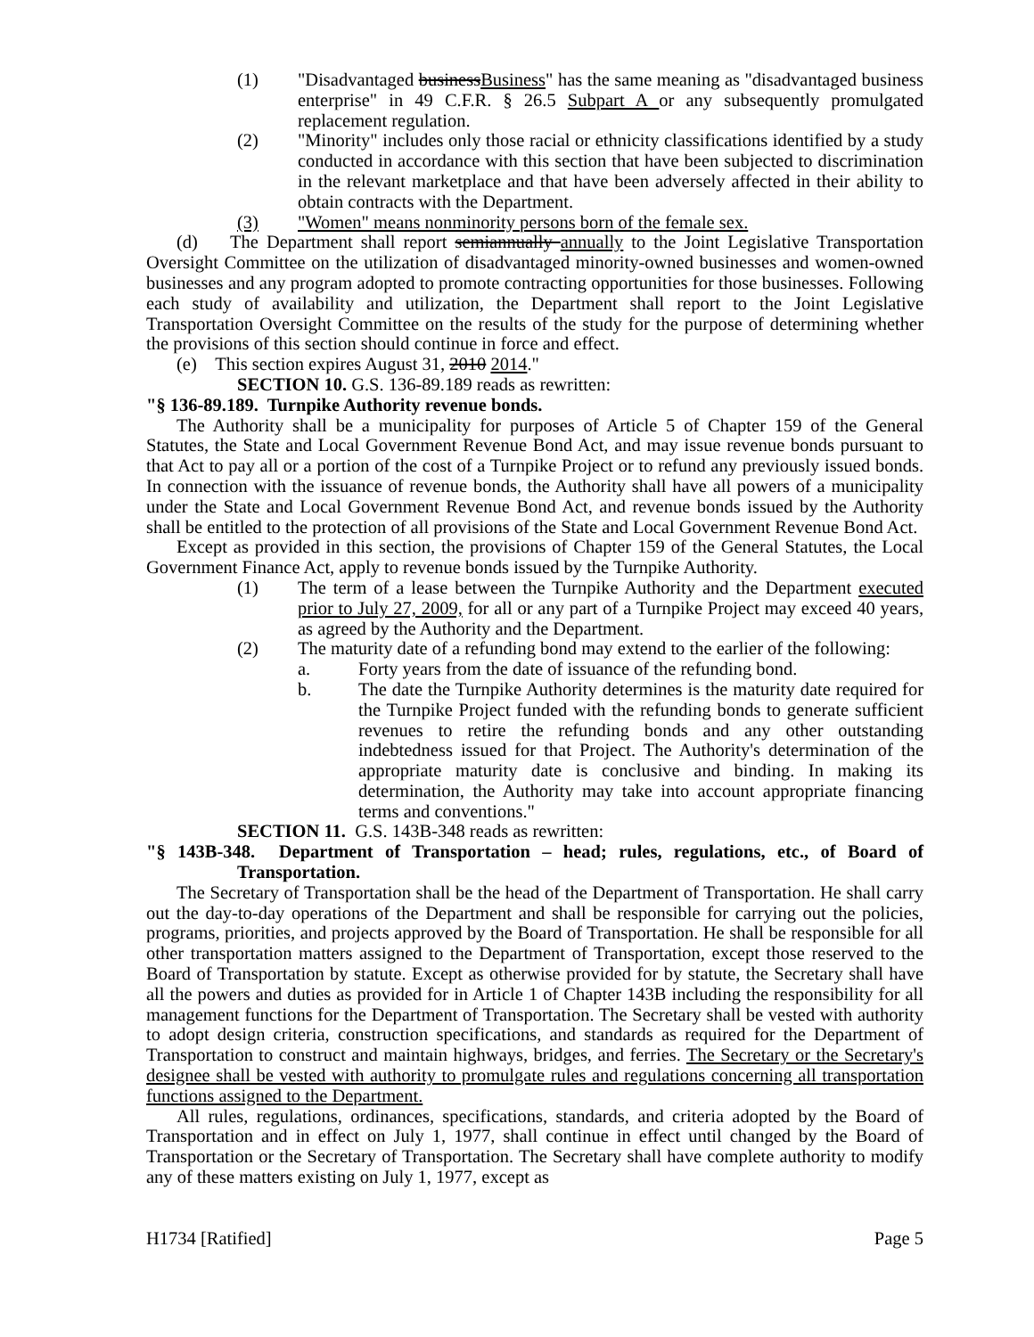(1) "Disadvantaged businessBusiness" has the same meaning as "disadvantaged business enterprise" in 49 C.F.R. § 26.5 Subpart A or any subsequently promulgated replacement regulation.
(2) "Minority" includes only those racial or ethnicity classifications identified by a study conducted in accordance with this section that have been subjected to discrimination in the relevant marketplace and that have been adversely affected in their ability to obtain contracts with the Department.
(3) "Women" means nonminority persons born of the female sex.
(d) The Department shall report semiannually annually to the Joint Legislative Transportation Oversight Committee on the utilization of disadvantaged minority-owned businesses and women-owned businesses and any program adopted to promote contracting opportunities for those businesses. Following each study of availability and utilization, the Department shall report to the Joint Legislative Transportation Oversight Committee on the results of the study for the purpose of determining whether the provisions of this section should continue in force and effect.
(e) This section expires August 31, 2010 2014."
SECTION 10. G.S. 136-89.189 reads as rewritten:
"§ 136-89.189. Turnpike Authority revenue bonds.
The Authority shall be a municipality for purposes of Article 5 of Chapter 159 of the General Statutes, the State and Local Government Revenue Bond Act, and may issue revenue bonds pursuant to that Act to pay all or a portion of the cost of a Turnpike Project or to refund any previously issued bonds. In connection with the issuance of revenue bonds, the Authority shall have all powers of a municipality under the State and Local Government Revenue Bond Act, and revenue bonds issued by the Authority shall be entitled to the protection of all provisions of the State and Local Government Revenue Bond Act.
Except as provided in this section, the provisions of Chapter 159 of the General Statutes, the Local Government Finance Act, apply to revenue bonds issued by the Turnpike Authority.
(1) The term of a lease between the Turnpike Authority and the Department executed prior to July 27, 2009, for all or any part of a Turnpike Project may exceed 40 years, as agreed by the Authority and the Department.
(2) The maturity date of a refunding bond may extend to the earlier of the following:
a. Forty years from the date of issuance of the refunding bond.
b. The date the Turnpike Authority determines is the maturity date required for the Turnpike Project funded with the refunding bonds to generate sufficient revenues to retire the refunding bonds and any other outstanding indebtedness issued for that Project. The Authority's determination of the appropriate maturity date is conclusive and binding. In making its determination, the Authority may take into account appropriate financing terms and conventions."
SECTION 11. G.S. 143B-348 reads as rewritten:
"§ 143B-348. Department of Transportation – head; rules, regulations, etc., of Board of Transportation.
The Secretary of Transportation shall be the head of the Department of Transportation. He shall carry out the day-to-day operations of the Department and shall be responsible for carrying out the policies, programs, priorities, and projects approved by the Board of Transportation. He shall be responsible for all other transportation matters assigned to the Department of Transportation, except those reserved to the Board of Transportation by statute. Except as otherwise provided for by statute, the Secretary shall have all the powers and duties as provided for in Article 1 of Chapter 143B including the responsibility for all management functions for the Department of Transportation. The Secretary shall be vested with authority to adopt design criteria, construction specifications, and standards as required for the Department of Transportation to construct and maintain highways, bridges, and ferries. The Secretary or the Secretary's designee shall be vested with authority to promulgate rules and regulations concerning all transportation functions assigned to the Department.
All rules, regulations, ordinances, specifications, standards, and criteria adopted by the Board of Transportation and in effect on July 1, 1977, shall continue in effect until changed by the Board of Transportation or the Secretary of Transportation. The Secretary shall have complete authority to modify any of these matters existing on July 1, 1977, except as
H1734 [Ratified] Page 5